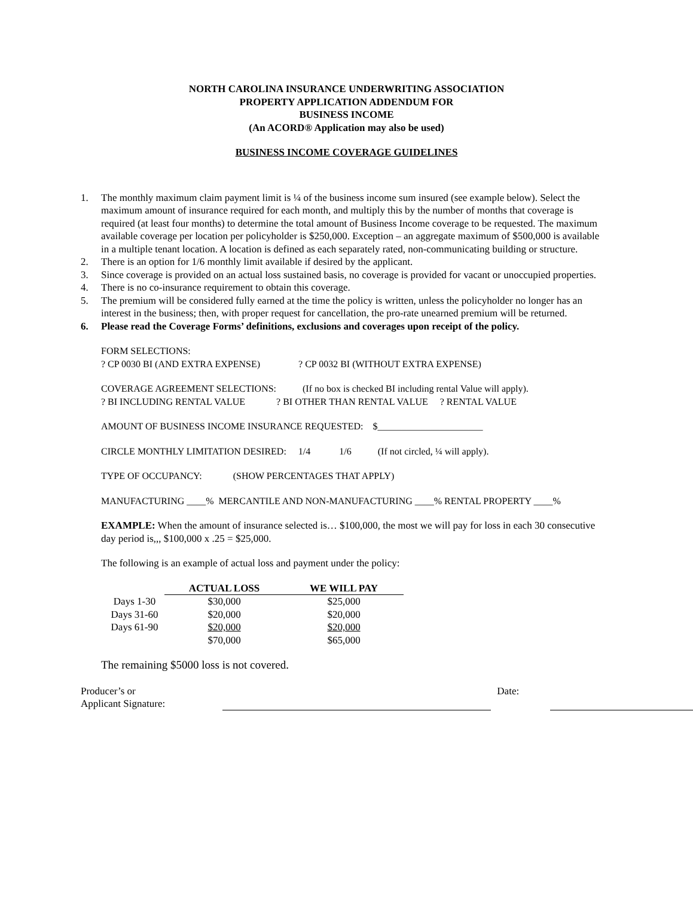NORTH CAROLINA INSURANCE UNDERWRITING ASSOCIATION
PROPERTY APPLICATION ADDENDUM FOR
BUSINESS INCOME
(An ACORD® Application may also be used)
BUSINESS INCOME COVERAGE GUIDELINES
1. The monthly maximum claim payment limit is ¼ of the business income sum insured (see example below). Select the maximum amount of insurance required for each month, and multiply this by the number of months that coverage is required (at least four months) to determine the total amount of Business Income coverage to be requested. The maximum available coverage per location per policyholder is $250,000. Exception – an aggregate maximum of $500,000 is available in a multiple tenant location. A location is defined as each separately rated, non-communicating building or structure.
2. There is an option for 1/6 monthly limit available if desired by the applicant.
3. Since coverage is provided on an actual loss sustained basis, no coverage is provided for vacant or unoccupied properties.
4. There is no co-insurance requirement to obtain this coverage.
5. The premium will be considered fully earned at the time the policy is written, unless the policyholder no longer has an interest in the business; then, with proper request for cancellation, the pro-rate unearned premium will be returned.
6. Please read the Coverage Forms’ definitions, exclusions and coverages upon receipt of the policy.
FORM SELECTIONS:
? CP 0030 BI (AND EXTRA EXPENSE) ? CP 0032 BI (WITHOUT EXTRA EXPENSE)
COVERAGE AGREEMENT SELECTIONS: (If no box is checked BI including rental Value will apply).
? BI INCLUDING RENTAL VALUE ? BI OTHER THAN RENTAL VALUE ? RENTAL VALUE
AMOUNT OF BUSINESS INCOME INSURANCE REQUESTED: $______________________
CIRCLE MONTHLY LIMITATION DESIRED: 1/4 1/6 (If not circled, ¼ will apply).
TYPE OF OCCUPANCY: (SHOW PERCENTAGES THAT APPLY)
MANUFACTURING ____% MERCANTILE AND NON-MANUFACTURING ____% RENTAL PROPERTY ____%
EXAMPLE: When the amount of insurance selected is… $100,000, the most we will pay for loss in each 30 consecutive day period is,,, $100,000 x .25 = $25,000.
The following is an example of actual loss and payment under the policy:
| | ACTUAL LOSS | WE WILL PAY |
| --- | --- | --- |
| Days 1-30 | $30,000 | $25,000 |
| Days 31-60 | $20,000 | $20,000 |
| Days 61-90 | $20,000 | $20,000 |
| | $70,000 | $65,000 |
The remaining $5000 loss is not covered.
Producer’s or
Applicant Signature:
Date: